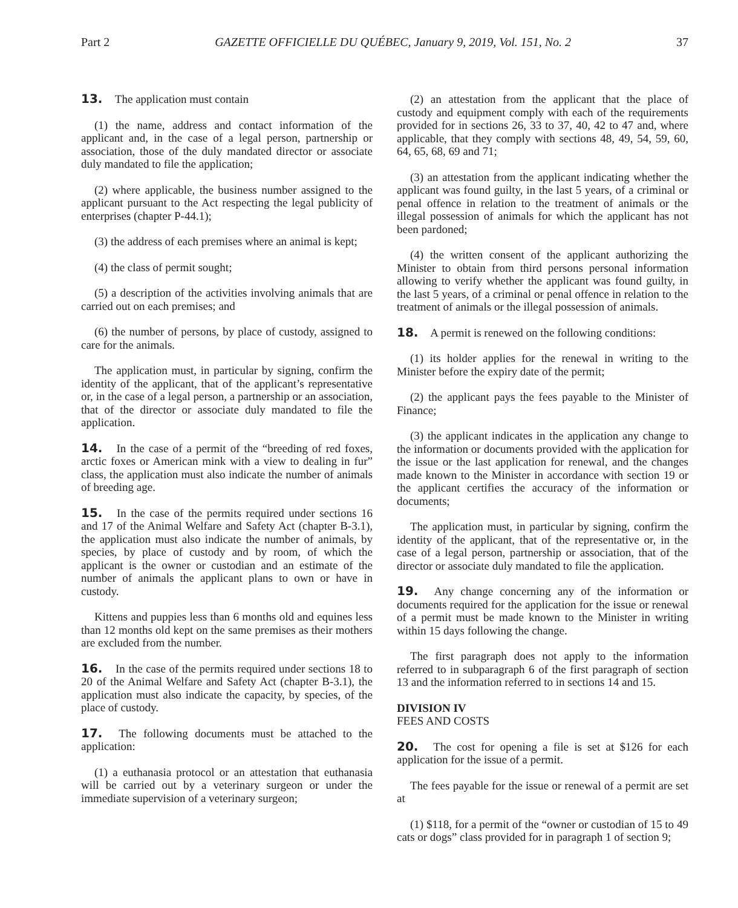Part 2 GAZETTE OFFICIELLE DU QUÉBEC, January 9, 2019, Vol. 151, No. 2 37
13. The application must contain
(1) the name, address and contact information of the applicant and, in the case of a legal person, partnership or association, those of the duly mandated director or associate duly mandated to file the application;
(2) where applicable, the business number assigned to the applicant pursuant to the Act respecting the legal publicity of enterprises (chapter P-44.1);
(3) the address of each premises where an animal is kept;
(4) the class of permit sought;
(5) a description of the activities involving animals that are carried out on each premises; and
(6) the number of persons, by place of custody, assigned to care for the animals.
The application must, in particular by signing, confirm the identity of the applicant, that of the applicant’s representative or, in the case of a legal person, a partnership or an association, that of the director or associate duly mandated to file the application.
14. In the case of a permit of the “breeding of red foxes, arctic foxes or American mink with a view to dealing in fur” class, the application must also indicate the number of animals of breeding age.
15. In the case of the permits required under sections 16 and 17 of the Animal Welfare and Safety Act (chapter B-3.1), the application must also indicate the number of animals, by species, by place of custody and by room, of which the applicant is the owner or custodian and an estimate of the number of animals the applicant plans to own or have in custody.
Kittens and puppies less than 6 months old and equines less than 12 months old kept on the same premises as their mothers are excluded from the number.
16. In the case of the permits required under sections 18 to 20 of the Animal Welfare and Safety Act (chapter B-3.1), the application must also indicate the capacity, by species, of the place of custody.
17. The following documents must be attached to the application:
(1) a euthanasia protocol or an attestation that euthanasia will be carried out by a veterinary surgeon or under the immediate supervision of a veterinary surgeon;
(2) an attestation from the applicant that the place of custody and equipment comply with each of the requirements provided for in sections 26, 33 to 37, 40, 42 to 47 and, where applicable, that they comply with sections 48, 49, 54, 59, 60, 64, 65, 68, 69 and 71;
(3) an attestation from the applicant indicating whether the applicant was found guilty, in the last 5 years, of a criminal or penal offence in relation to the treatment of animals or the illegal possession of animals for which the applicant has not been pardoned;
(4) the written consent of the applicant authorizing the Minister to obtain from third persons personal information allowing to verify whether the applicant was found guilty, in the last 5 years, of a criminal or penal offence in relation to the treatment of animals or the illegal possession of animals.
18. A permit is renewed on the following conditions:
(1) its holder applies for the renewal in writing to the Minister before the expiry date of the permit;
(2) the applicant pays the fees payable to the Minister of Finance;
(3) the applicant indicates in the application any change to the information or documents provided with the application for the issue or the last application for renewal, and the changes made known to the Minister in accordance with section 19 or the applicant certifies the accuracy of the information or documents;
The application must, in particular by signing, confirm the identity of the applicant, that of the representative or, in the case of a legal person, partnership or association, that of the director or associate duly mandated to file the application.
19. Any change concerning any of the information or documents required for the application for the issue or renewal of a permit must be made known to the Minister in writing within 15 days following the change.
The first paragraph does not apply to the information referred to in subparagraph 6 of the first paragraph of section 13 and the information referred to in sections 14 and 15.
DIVISION IV
FEES AND COSTS
20. The cost for opening a file is set at $126 for each application for the issue of a permit.
The fees payable for the issue or renewal of a permit are set at
(1) $118, for a permit of the “owner or custodian of 15 to 49 cats or dogs” class provided for in paragraph 1 of section 9;